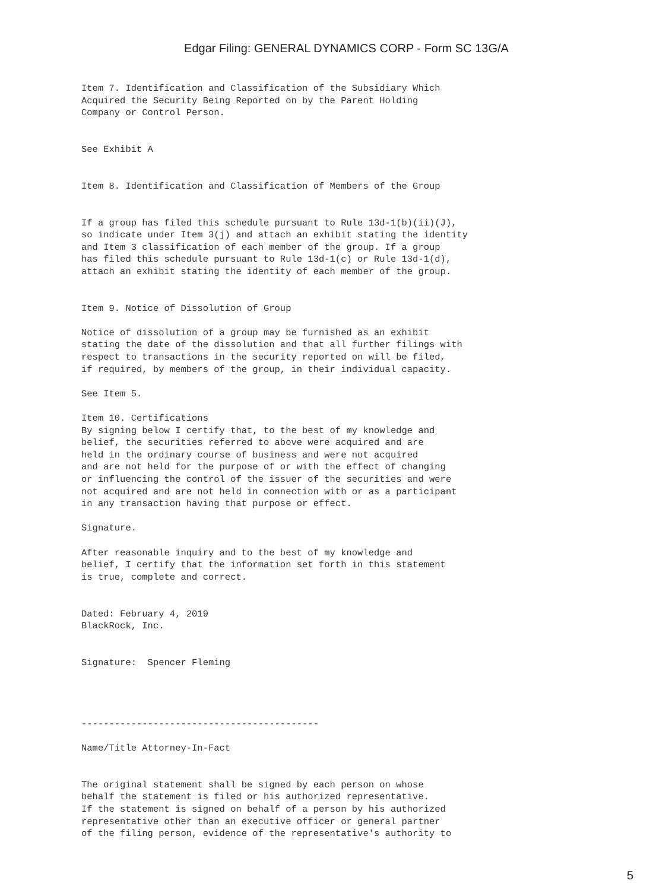Edgar Filing: GENERAL DYNAMICS CORP - Form SC 13G/A
Item 7. Identification and Classification of the Subsidiary Which
Acquired the Security Being Reported on by the Parent Holding
Company or Control Person.


See Exhibit A


Item 8. Identification and Classification of Members of the Group


If a group has filed this schedule pursuant to Rule 13d-1(b)(ii)(J),
so indicate under Item 3(j) and attach an exhibit stating the identity
and Item 3 classification of each member of the group. If a group
has filed this schedule pursuant to Rule 13d-1(c) or Rule 13d-1(d),
attach an exhibit stating the identity of each member of the group.


Item 9. Notice of Dissolution of Group

Notice of dissolution of a group may be furnished as an exhibit
stating the date of the dissolution and that all further filings with
respect to transactions in the security reported on will be filed,
if required, by members of the group, in their individual capacity.

See Item 5.

Item 10. Certifications
By signing below I certify that, to the best of my knowledge and
belief, the securities referred to above were acquired and are
held in the ordinary course of business and were not acquired
and are not held for the purpose of or with the effect of changing
or influencing the control of the issuer of the securities and were
not acquired and are not held in connection with or as a participant
in any transaction having that purpose or effect.

Signature.

After reasonable inquiry and to the best of my knowledge and
belief, I certify that the information set forth in this statement
is true, complete and correct.


Dated: February 4, 2019
BlackRock, Inc.


Signature:  Spencer Fleming




-------------------------------------------

Name/Title Attorney-In-Fact


The original statement shall be signed by each person on whose
behalf the statement is filed or his authorized representative.
If the statement is signed on behalf of a person by his authorized
representative other than an executive officer or general partner
of the filing person, evidence of the representative's authority to
5